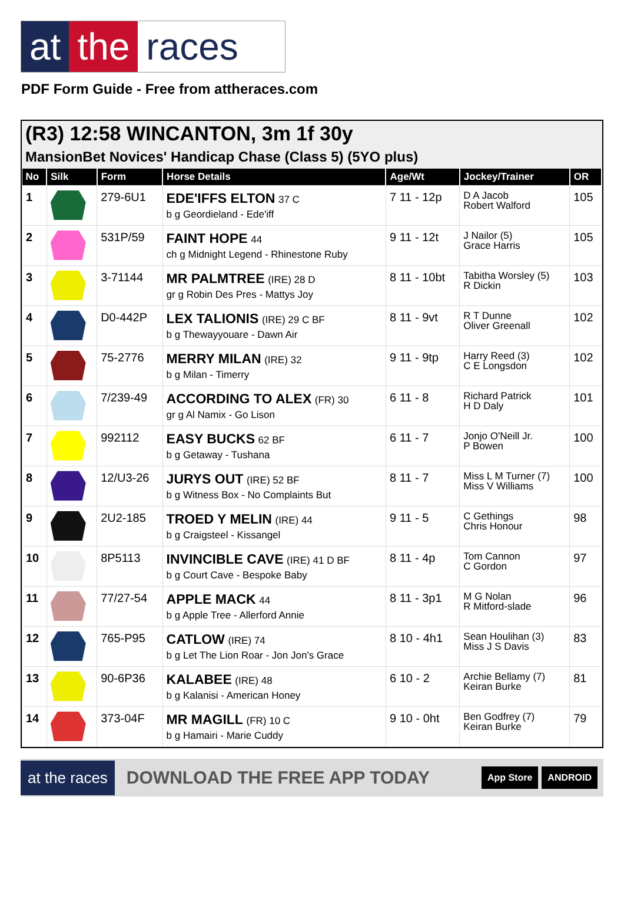at the races
PDF Form Guide - Free from attheraces.com
(R3) 12:58 WINCANTON, 3m 1f 30y
MansionBet Novices' Handicap Chase (Class 5) (5YO plus)
| No | Silk | Form | Horse Details | Age/Wt | Jockey/Trainer | OR |
| --- | --- | --- | --- | --- | --- | --- |
| 1 | | 279-6U1 | EDE'IFFS ELTON 37 C b g Geordieland - Ede'iff | 7 11 - 12p | D A Jacob Robert Walford | 105 |
| 2 | | 531P/59 | FAINT HOPE 44 ch g Midnight Legend - Rhinestone Ruby | 9 11 - 12t | J Nailor (5) Grace Harris | 105 |
| 3 | | 3-71144 | MR PALMTREE (IRE) 28 D gr g Robin Des Pres - Mattys Joy | 8 11 - 10bt | Tabitha Worsley (5) R Dickin | 103 |
| 4 | | D0-442P | LEX TALIONIS (IRE) 29 C BF b g Thewayyouare - Dawn Air | 8 11 - 9vt | R T Dunne Oliver Greenall | 102 |
| 5 | | 75-2776 | MERRY MILAN (IRE) 32 b g Milan - Timerry | 9 11 - 9tp | Harry Reed (3) C E Longsdon | 102 |
| 6 | | 7/239-49 | ACCORDING TO ALEX (FR) 30 gr g Al Namix - Go Lison | 6 11 - 8 | Richard Patrick H D Daly | 101 |
| 7 | | 992112 | EASY BUCKS 62 BF b g Getaway - Tushana | 6 11 - 7 | Jonjo O'Neill Jr. P Bowen | 100 |
| 8 | | 12/U3-26 | JURYS OUT (IRE) 52 BF b g Witness Box - No Complaints But | 8 11 - 7 | Miss L M Turner (7) Miss V Williams | 100 |
| 9 | | 2U2-185 | TROED Y MELIN (IRE) 44 b g Craigsteel - Kissangel | 9 11 - 5 | C Gethings Chris Honour | 98 |
| 10 | | 8P5113 | INVINCIBLE CAVE (IRE) 41 D BF b g Court Cave - Bespoke Baby | 8 11 - 4p | Tom Cannon C Gordon | 97 |
| 11 | | 77/27-54 | APPLE MACK 44 b g Apple Tree - Allerford Annie | 8 11 - 3p1 | M G Nolan R Mitford-slade | 96 |
| 12 | | 765-P95 | CATLOW (IRE) 74 b g Let The Lion Roar - Jon Jon's Grace | 8 10 - 4h1 | Sean Houlihan (3) Miss J S Davis | 83 |
| 13 | | 90-6P36 | KALABEE (IRE) 48 b g Kalanisi - American Honey | 6 10 - 2 | Archie Bellamy (7) Keiran Burke | 81 |
| 14 | | 373-04F | MR MAGILL (FR) 10 C b g Hamairi - Marie Cuddy | 9 10 - 0ht | Ben Godfrey (7) Keiran Burke | 79 |
at the races DOWNLOAD THE FREE APP TODAY App Store ANDROID